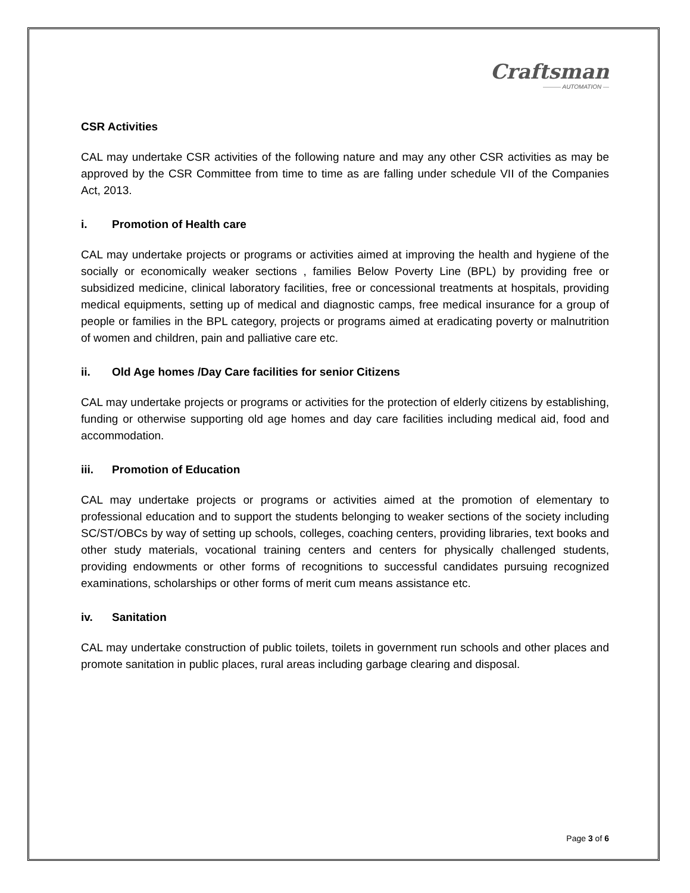Craftsman
——— AUTOMATION —
CSR Activities
CAL may undertake CSR activities of the following nature and may any other CSR activities as may be approved by the CSR Committee from time to time as are falling under schedule VII of the Companies Act, 2013.
i. Promotion of Health care
CAL may undertake projects or programs or activities aimed at improving the health and hygiene of the socially or economically weaker sections , families Below Poverty Line (BPL) by providing free or subsidized medicine, clinical laboratory facilities, free or concessional treatments at hospitals, providing medical equipments, setting up of medical and diagnostic camps, free medical insurance for a group of people or families in the BPL category, projects or programs aimed at eradicating poverty or malnutrition of women and children, pain and palliative care etc.
ii. Old Age homes /Day Care facilities for senior Citizens
CAL may undertake projects or programs or activities for the protection of elderly citizens by establishing, funding or otherwise supporting old age homes and day care facilities including medical aid, food and accommodation.
iii. Promotion of Education
CAL may undertake projects or programs or activities aimed at the promotion of elementary to professional education and to support the students belonging to weaker sections of the society including SC/ST/OBCs by way of setting up schools, colleges, coaching centers, providing libraries, text books and other study materials, vocational training centers and centers for physically challenged students, providing endowments or other forms of recognitions to successful candidates pursuing recognized examinations, scholarships or other forms of merit cum means assistance etc.
iv. Sanitation
CAL may undertake construction of public toilets, toilets in government run schools and other places and promote sanitation in public places, rural areas including garbage clearing and disposal.
Page 3 of 6